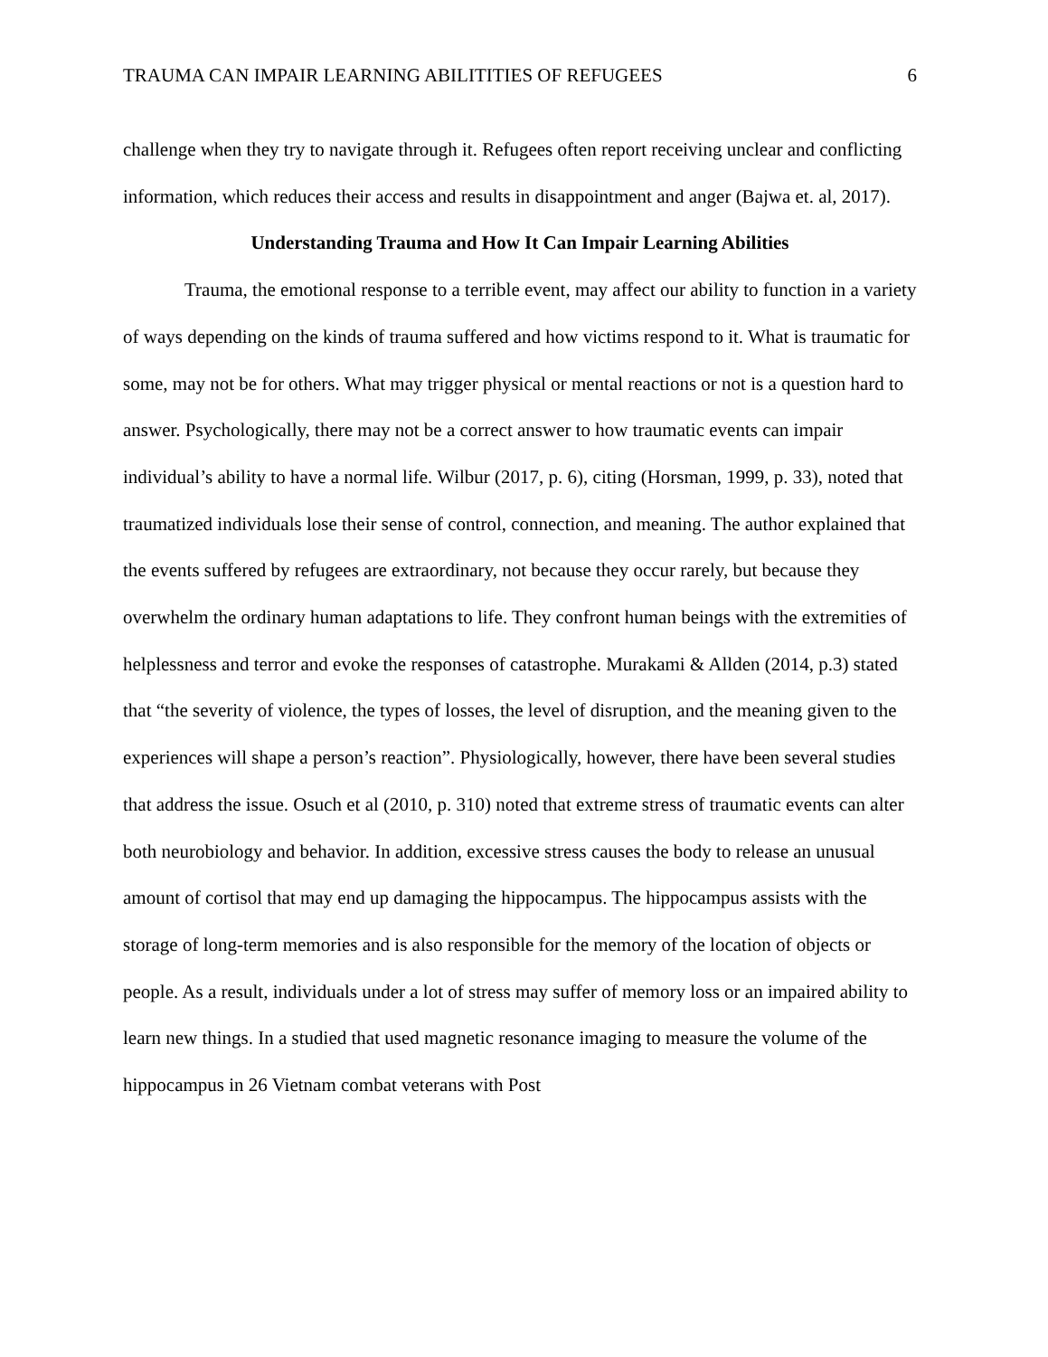TRAUMA CAN IMPAIR LEARNING ABILITITIES OF REFUGEES 6
challenge when they try to navigate through it. Refugees often report receiving unclear and conflicting information, which reduces their access and results in disappointment and anger (Bajwa et. al, 2017).
Understanding Trauma and How It Can Impair Learning Abilities
Trauma, the emotional response to a terrible event, may affect our ability to function in a variety of ways depending on the kinds of trauma suffered and how victims respond to it. What is traumatic for some, may not be for others. What may trigger physical or mental reactions or not is a question hard to answer. Psychologically, there may not be a correct answer to how traumatic events can impair individual’s ability to have a normal life. Wilbur (2017, p. 6), citing (Horsman, 1999, p. 33), noted that traumatized individuals lose their sense of control, connection, and meaning. The author explained that the events suffered by refugees are extraordinary, not because they occur rarely, but because they overwhelm the ordinary human adaptations to life. They confront human beings with the extremities of helplessness and terror and evoke the responses of catastrophe. Murakami & Allden (2014, p.3) stated that “the severity of violence, the types of losses, the level of disruption, and the meaning given to the experiences will shape a person’s reaction”. Physiologically, however, there have been several studies that address the issue. Osuch et al (2010, p. 310) noted that extreme stress of traumatic events can alter both neurobiology and behavior. In addition, excessive stress causes the body to release an unusual amount of cortisol that may end up damaging the hippocampus. The hippocampus assists with the storage of long-term memories and is also responsible for the memory of the location of objects or people. As a result, individuals under a lot of stress may suffer of memory loss or an impaired ability to learn new things. In a studied that used magnetic resonance imaging to measure the volume of the hippocampus in 26 Vietnam combat veterans with Post